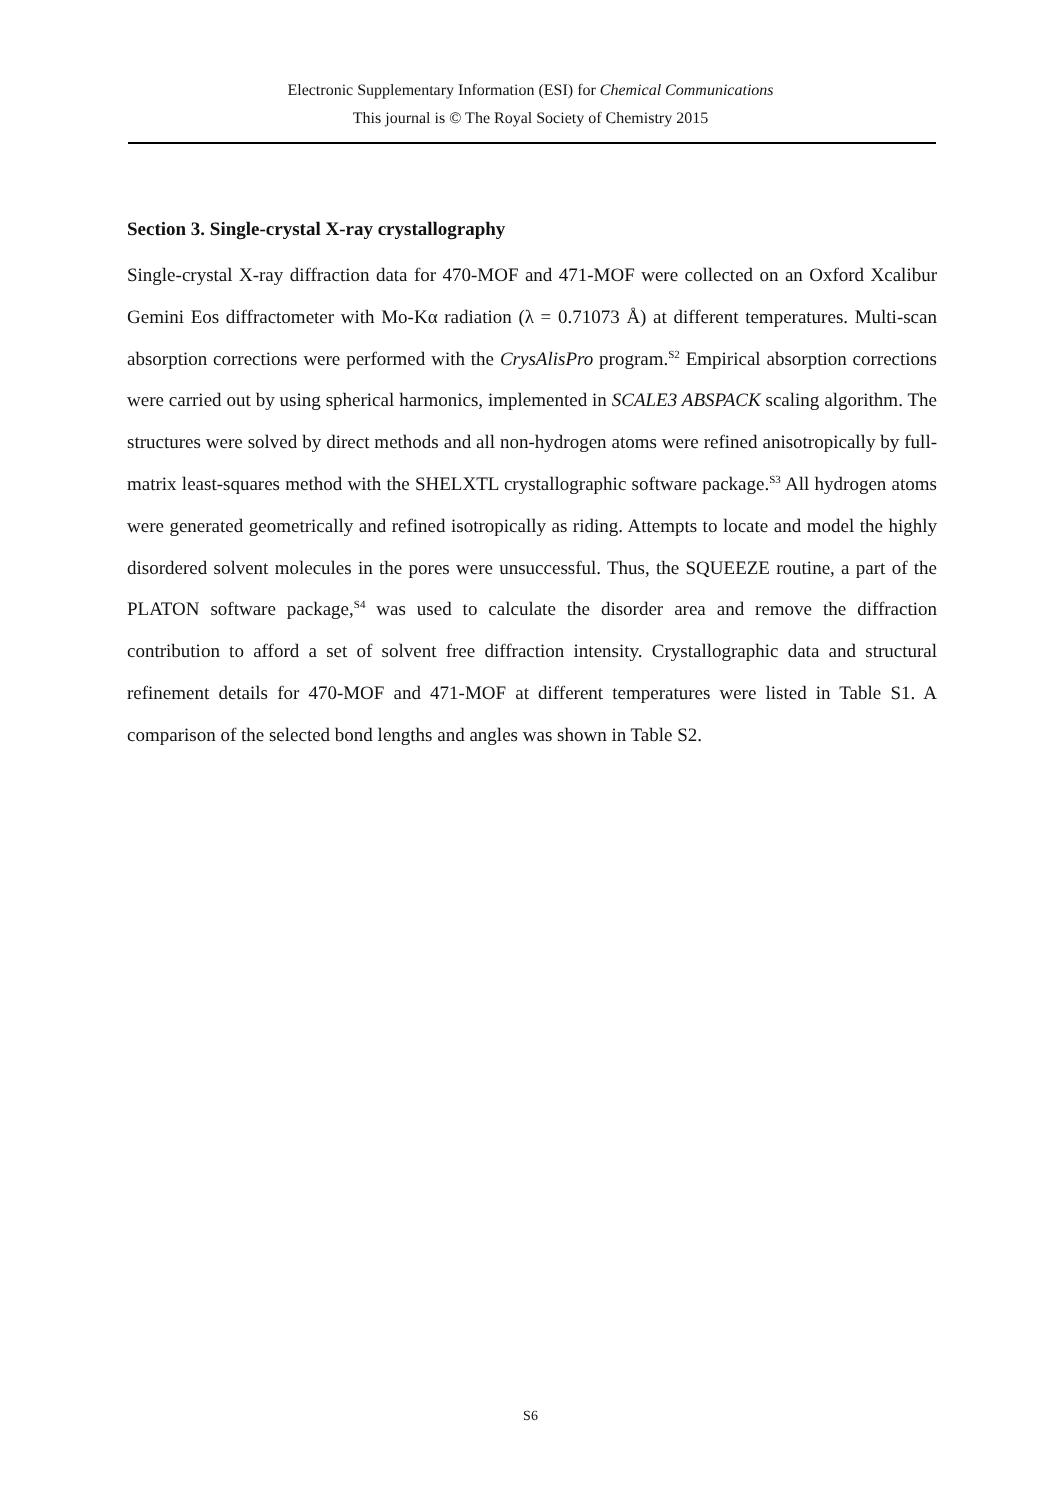Electronic Supplementary Information (ESI) for Chemical Communications
This journal is © The Royal Society of Chemistry 2015
Section 3. Single-crystal X-ray crystallography
Single-crystal X-ray diffraction data for 470-MOF and 471-MOF were collected on an Oxford Xcalibur Gemini Eos diffractometer with Mo-Kα radiation (λ = 0.71073 Å) at different temperatures. Multi-scan absorption corrections were performed with the CrysAlisPro program.<sup>S2</sup> Empirical absorption corrections were carried out by using spherical harmonics, implemented in SCALE3 ABSPACK scaling algorithm. The structures were solved by direct methods and all non-hydrogen atoms were refined anisotropically by full-matrix least-squares method with the SHELXTL crystallographic software package.<sup>S3</sup> All hydrogen atoms were generated geometrically and refined isotropically as riding. Attempts to locate and model the highly disordered solvent molecules in the pores were unsuccessful. Thus, the SQUEEZE routine, a part of the PLATON software package,<sup>S4</sup> was used to calculate the disorder area and remove the diffraction contribution to afford a set of solvent free diffraction intensity. Crystallographic data and structural refinement details for 470-MOF and 471-MOF at different temperatures were listed in Table S1. A comparison of the selected bond lengths and angles was shown in Table S2.
S6